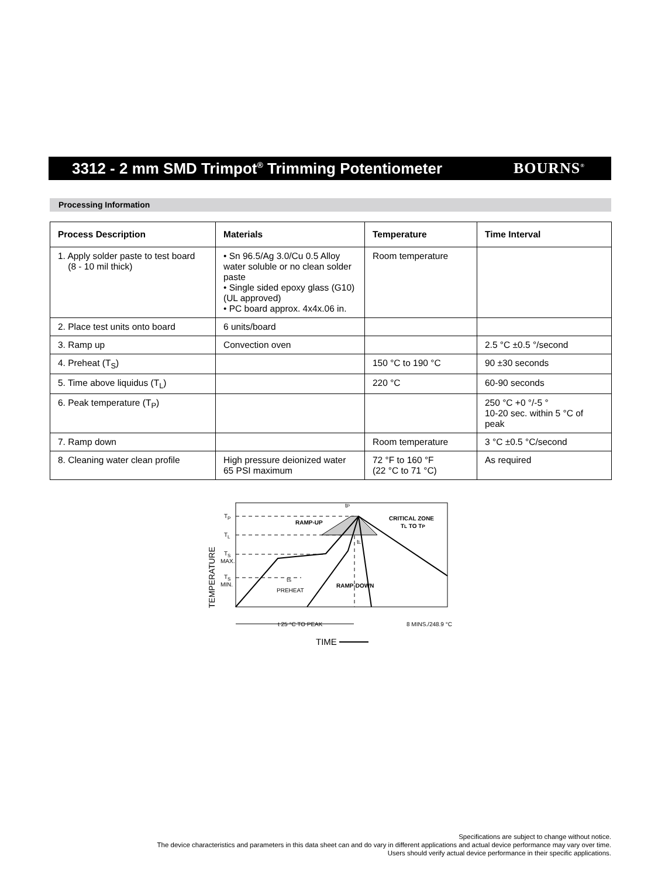3312 - 2 mm SMD Trimpot<sup>®</sup> Trimming Potentiometer
BOURNS<sup>®</sup>
Processing Information
| Process Description | Materials | Temperature | Time Interval |
| --- | --- | --- | --- |
| 1. Apply solder paste to test board (8 - 10 mil thick) | • Sn 96.5/Ag 3.0/Cu 0.5 Alloy water soluble or no clean solder paste • Single sided epoxy glass (G10) (UL approved) • PC board approx. 4x4x.06 in. | Room temperature | |
| 2. Place test units onto board | 6 units/board | | |
| 3. Ramp up | Convection oven | | 2.5 °C ±0.5 °/second |
| 4. Preheat (T<sub>S</sub>) | | 150 °C to 190 °C | 90 ±30 seconds |
| 5. Time above liquidus (T<sub>L</sub>) | | 220 °C | 60-90 seconds |
| 6. Peak temperature (T<sub>P</sub>) | | | 250 °C +0 °/-5 ° 10-20 sec. within 5 °C of peak |
| 7. Ramp down | | Room temperature | 3 °C ±0.5 °C/second |
| 8. Cleaning water clean profile | High pressure deionized water 65 PSI maximum | 72 °F to 160 °F (22 °C to 71 °C) | As required |
TP
TL
TS
MAX.
TS
MIN.
RAMP-UP
CRITICAL ZONE
TL TO TP
tP
tL
tS
PREHEAT
RAMP-DOWN
t 25 °C TO PEAK
8 MINS./248.9 °C
TEMPERATURE
TIME
Specifications are subject to change without notice.
The device characteristics and parameters in this data sheet can and do vary in different applications and actual device performance may vary over time.
Users should verify actual device performance in their specific applications.